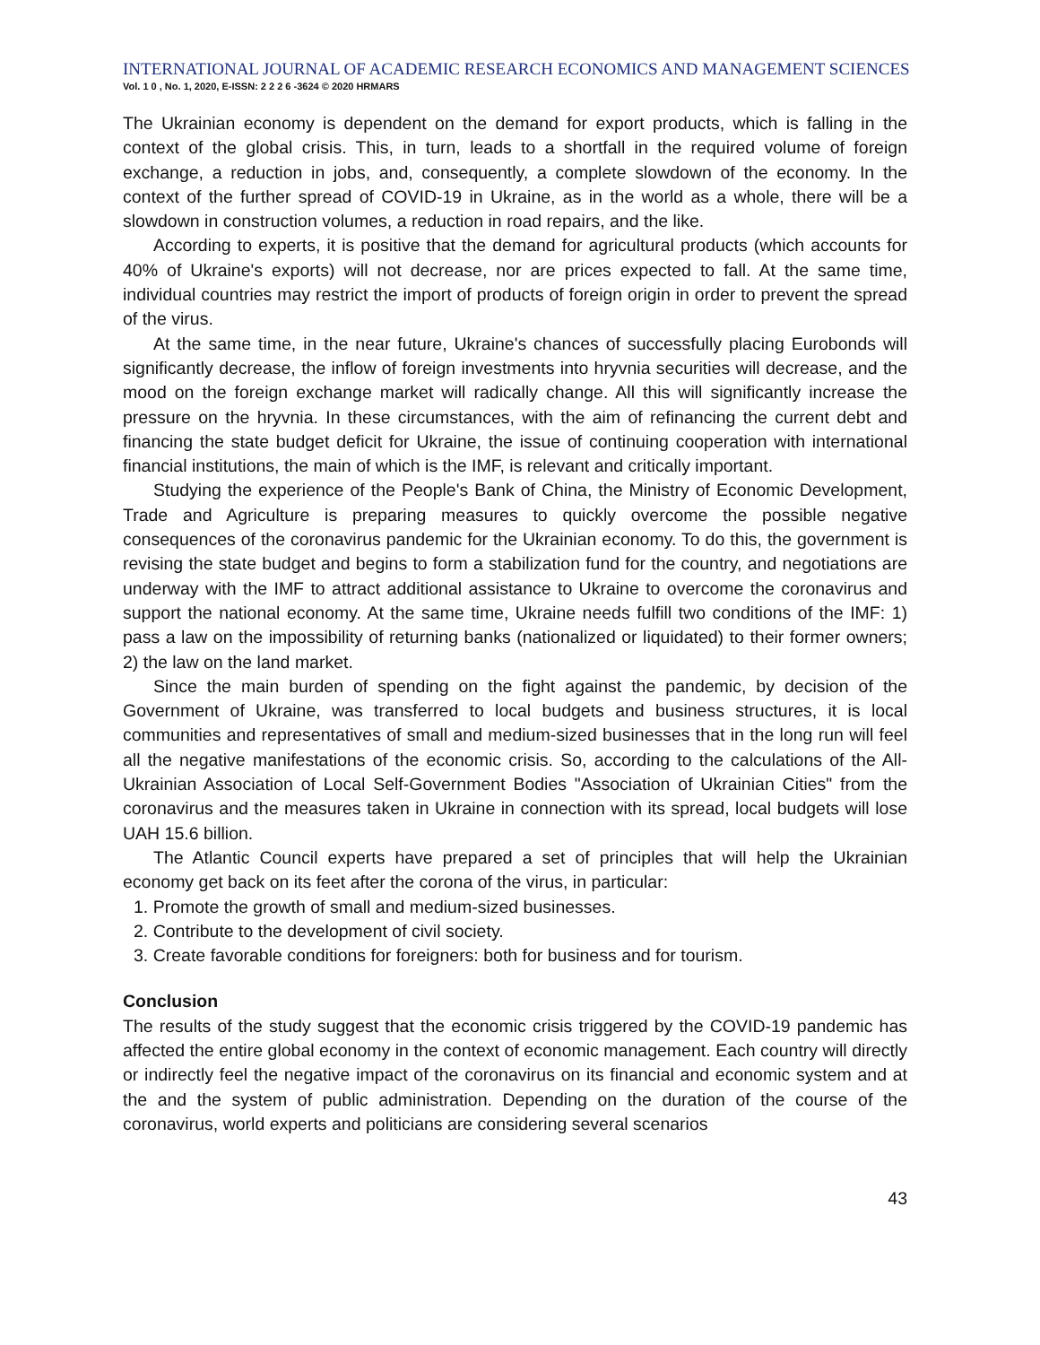INTERNATIONAL JOURNAL OF ACADEMIC RESEARCH ECONOMICS AND MANAGEMENT SCIENCES
Vol. 1 0 , No. 1, 2020, E-ISSN: 2 2 2 6 -3624 © 2020 HRMARS
The Ukrainian economy is dependent on the demand for export products, which is falling in the context of the global crisis. This, in turn, leads to a shortfall in the required volume of foreign exchange, a reduction in jobs, and, consequently, a complete slowdown of the economy. In the context of the further spread of COVID-19 in Ukraine, as in the world as a whole, there will be a slowdown in construction volumes, a reduction in road repairs, and the like.
According to experts, it is positive that the demand for agricultural products (which accounts for 40% of Ukraine's exports) will not decrease, nor are prices expected to fall. At the same time, individual countries may restrict the import of products of foreign origin in order to prevent the spread of the virus.
At the same time, in the near future, Ukraine's chances of successfully placing Eurobonds will significantly decrease, the inflow of foreign investments into hryvnia securities will decrease, and the mood on the foreign exchange market will radically change. All this will significantly increase the pressure on the hryvnia. In these circumstances, with the aim of refinancing the current debt and financing the state budget deficit for Ukraine, the issue of continuing cooperation with international financial institutions, the main of which is the IMF, is relevant and critically important.
Studying the experience of the People's Bank of China, the Ministry of Economic Development, Trade and Agriculture is preparing measures to quickly overcome the possible negative consequences of the coronavirus pandemic for the Ukrainian economy. To do this, the government is revising the state budget and begins to form a stabilization fund for the country, and negotiations are underway with the IMF to attract additional assistance to Ukraine to overcome the coronavirus and support the national economy. At the same time, Ukraine needs fulfill two conditions of the IMF: 1) pass a law on the impossibility of returning banks (nationalized or liquidated) to their former owners; 2) the law on the land market.
Since the main burden of spending on the fight against the pandemic, by decision of the Government of Ukraine, was transferred to local budgets and business structures, it is local communities and representatives of small and medium-sized businesses that in the long run will feel all the negative manifestations of the economic crisis. So, according to the calculations of the All-Ukrainian Association of Local Self-Government Bodies "Association of Ukrainian Cities" from the coronavirus and the measures taken in Ukraine in connection with its spread, local budgets will lose UAH 15.6 billion.
The Atlantic Council experts have prepared a set of principles that will help the Ukrainian economy get back on its feet after the corona of the virus, in particular:
1. Promote the growth of small and medium-sized businesses.
2. Contribute to the development of civil society.
3. Create favorable conditions for foreigners: both for business and for tourism.
Conclusion
The results of the study suggest that the economic crisis triggered by the COVID-19 pandemic has affected the entire global economy in the context of economic management. Each country will directly or indirectly feel the negative impact of the coronavirus on its financial and economic system and at the and the system of public administration. Depending on the duration of the course of the coronavirus, world experts and politicians are considering several scenarios
43